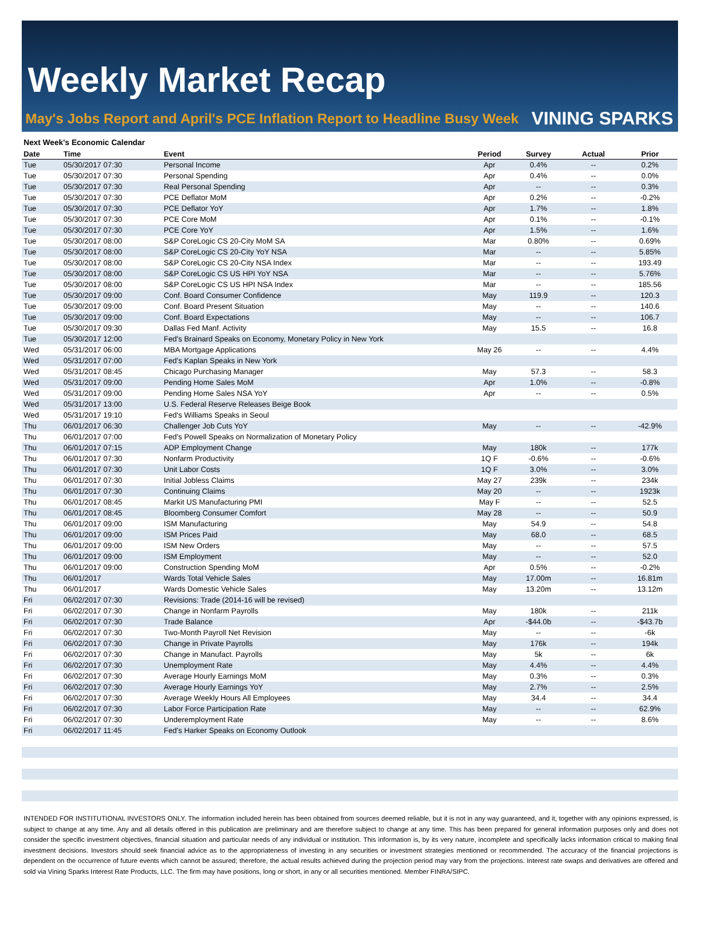Weekly Market Recap
May's Jobs Report and April's PCE Inflation Report to Headline Busy Week VINING SPARKS
Next Week's Economic Calendar
| Date | Time | Event | Period | Survey | Actual | Prior |
| --- | --- | --- | --- | --- | --- | --- |
| Tue | 05/30/2017 07:30 | Personal Income | Apr | 0.4% | -- | 0.2% |
| Tue | 05/30/2017 07:30 | Personal Spending | Apr | 0.4% | -- | 0.0% |
| Tue | 05/30/2017 07:30 | Real Personal Spending | Apr | -- | -- | 0.3% |
| Tue | 05/30/2017 07:30 | PCE Deflator MoM | Apr | 0.2% | -- | -0.2% |
| Tue | 05/30/2017 07:30 | PCE Deflator YoY | Apr | 1.7% | -- | 1.8% |
| Tue | 05/30/2017 07:30 | PCE Core MoM | Apr | 0.1% | -- | -0.1% |
| Tue | 05/30/2017 07:30 | PCE Core YoY | Apr | 1.5% | -- | 1.6% |
| Tue | 05/30/2017 08:00 | S&P CoreLogic CS 20-City MoM SA | Mar | 0.80% | -- | 0.69% |
| Tue | 05/30/2017 08:00 | S&P CoreLogic CS 20-City YoY NSA | Mar | -- | -- | 5.85% |
| Tue | 05/30/2017 08:00 | S&P CoreLogic CS 20-City NSA Index | Mar | -- | -- | 193.49 |
| Tue | 05/30/2017 08:00 | S&P CoreLogic CS US HPI YoY NSA | Mar | -- | -- | 5.76% |
| Tue | 05/30/2017 08:00 | S&P CoreLogic CS US HPI NSA Index | Mar | -- | -- | 185.56 |
| Tue | 05/30/2017 09:00 | Conf. Board Consumer Confidence | May | 119.9 | -- | 120.3 |
| Tue | 05/30/2017 09:00 | Conf. Board Present Situation | May | -- | -- | 140.6 |
| Tue | 05/30/2017 09:00 | Conf. Board Expectations | May | -- | -- | 106.7 |
| Tue | 05/30/2017 09:30 | Dallas Fed Manf. Activity | May | 15.5 | -- | 16.8 |
| Tue | 05/30/2017 12:00 | Fed's Brainard Speaks on Economy, Monetary Policy in New York | | | | |
| Wed | 05/31/2017 06:00 | MBA Mortgage Applications | May 26 | -- | -- | 4.4% |
| Wed | 05/31/2017 07:00 | Fed's Kaplan Speaks in New York | | | | |
| Wed | 05/31/2017 08:45 | Chicago Purchasing Manager | May | 57.3 | -- | 58.3 |
| Wed | 05/31/2017 09:00 | Pending Home Sales MoM | Apr | 1.0% | -- | -0.8% |
| Wed | 05/31/2017 09:00 | Pending Home Sales NSA YoY | Apr | -- | -- | 0.5% |
| Wed | 05/31/2017 13:00 | U.S. Federal Reserve Releases Beige Book | | | | |
| Wed | 05/31/2017 19:10 | Fed's Williams Speaks in Seoul | | | | |
| Thu | 06/01/2017 06:30 | Challenger Job Cuts YoY | May | -- | -- | -42.9% |
| Thu | 06/01/2017 07:00 | Fed's Powell Speaks on Normalization of Monetary Policy | | | | |
| Thu | 06/01/2017 07:15 | ADP Employment Change | May | 180k | -- | 177k |
| Thu | 06/01/2017 07:30 | Nonfarm Productivity | 1Q F | -0.6% | -- | -0.6% |
| Thu | 06/01/2017 07:30 | Unit Labor Costs | 1Q F | 3.0% | -- | 3.0% |
| Thu | 06/01/2017 07:30 | Initial Jobless Claims | May 27 | 239k | -- | 234k |
| Thu | 06/01/2017 07:30 | Continuing Claims | May 20 | -- | -- | 1923k |
| Thu | 06/01/2017 08:45 | Markit US Manufacturing PMI | May F | -- | -- | 52.5 |
| Thu | 06/01/2017 08:45 | Bloomberg Consumer Comfort | May 28 | -- | -- | 50.9 |
| Thu | 06/01/2017 09:00 | ISM Manufacturing | May | 54.9 | -- | 54.8 |
| Thu | 06/01/2017 09:00 | ISM Prices Paid | May | 68.0 | -- | 68.5 |
| Thu | 06/01/2017 09:00 | ISM New Orders | May | -- | -- | 57.5 |
| Thu | 06/01/2017 09:00 | ISM Employment | May | -- | -- | 52.0 |
| Thu | 06/01/2017 09:00 | Construction Spending MoM | Apr | 0.5% | -- | -0.2% |
| Thu | 06/01/2017 | Wards Total Vehicle Sales | May | 17.00m | -- | 16.81m |
| Thu | 06/01/2017 | Wards Domestic Vehicle Sales | May | 13.20m | -- | 13.12m |
| Fri | 06/02/2017 07:30 | Revisions: Trade (2014-16 will be revised) | | | | |
| Fri | 06/02/2017 07:30 | Change in Nonfarm Payrolls | May | 180k | -- | 211k |
| Fri | 06/02/2017 07:30 | Trade Balance | Apr | -$44.0b | -- | -$43.7b |
| Fri | 06/02/2017 07:30 | Two-Month Payroll Net Revision | May | -- | -- | -6k |
| Fri | 06/02/2017 07:30 | Change in Private Payrolls | May | 176k | -- | 194k |
| Fri | 06/02/2017 07:30 | Change in Manufact. Payrolls | May | 5k | -- | 6k |
| Fri | 06/02/2017 07:30 | Unemployment Rate | May | 4.4% | -- | 4.4% |
| Fri | 06/02/2017 07:30 | Average Hourly Earnings MoM | May | 0.3% | -- | 0.3% |
| Fri | 06/02/2017 07:30 | Average Hourly Earnings YoY | May | 2.7% | -- | 2.5% |
| Fri | 06/02/2017 07:30 | Average Weekly Hours All Employees | May | 34.4 | -- | 34.4 |
| Fri | 06/02/2017 07:30 | Labor Force Participation Rate | May | -- | -- | 62.9% |
| Fri | 06/02/2017 07:30 | Underemployment Rate | May | -- | -- | 8.6% |
| Fri | 06/02/2017 11:45 | Fed's Harker Speaks on Economy Outlook | | | | |
INTENDED FOR INSTITUTIONAL INVESTORS ONLY. The information included herein has been obtained from sources deemed reliable, but it is not in any way guaranteed, and it, together with any opinions expressed, is subject to change at any time. Any and all details offered in this publication are preliminary and are therefore subject to change at any time. This has been prepared for general information purposes only and does not consider the specific investment objectives, financial situation and particular needs of any individual or institution. This information is, by its very nature, incomplete and specifically lacks information critical to making final investment decisions. Investors should seek financial advice as to the appropriateness of investing in any securities or investment strategies mentioned or recommended. The accuracy of the financial projections is dependent on the occurrence of future events which cannot be assured; therefore, the actual results achieved during the projection period may vary from the projections. Interest rate swaps and derivatives are offered and sold via Vining Sparks Interest Rate Products, LLC. The firm may have positions, long or short, in any or all securities mentioned. Member FINRA/SIPC.